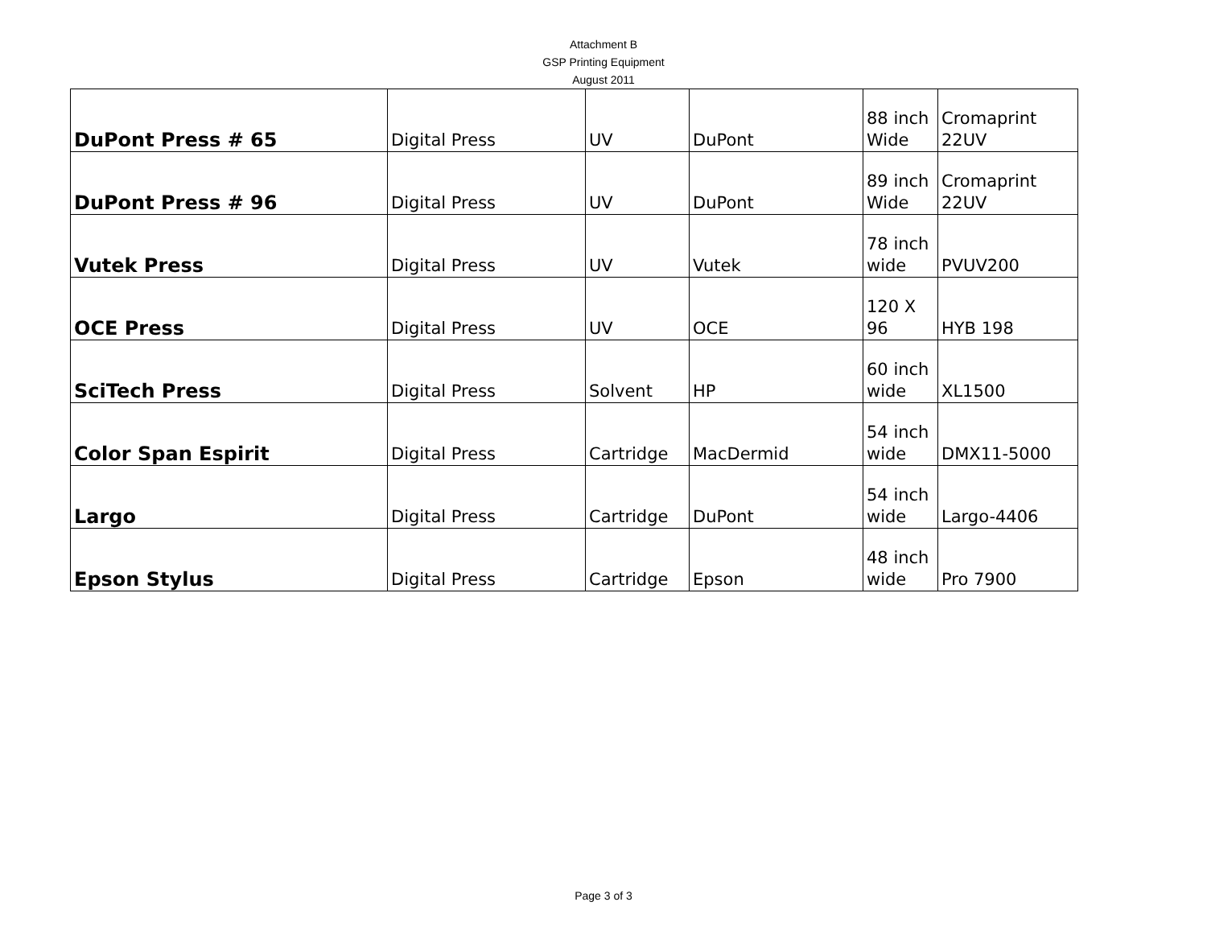Attachment B
GSP Printing Equipment
August 2011
| DuPont Press # 65 | Digital Press | UV | DuPont | 88 inch Wide | Cromaprint 22UV |
| DuPont Press # 96 | Digital Press | UV | DuPont | 89 inch Wide | Cromaprint 22UV |
| Vutek Press | Digital Press | UV | Vutek | 78 inch wide | PVUV200 |
| OCE Press | Digital Press | UV | OCE | 120 X 96 | HYB 198 |
| SciTech Press | Digital Press | Solvent | HP | 60 inch wide | XL1500 |
| Color Span Espirit | Digital Press | Cartridge | MacDermid | 54 inch wide | DMX11-5000 |
| Largo | Digital Press | Cartridge | DuPont | 54 inch wide | Largo-4406 |
| Epson Stylus | Digital Press | Cartridge | Epson | 48 inch wide | Pro 7900 |
Page 3 of 3